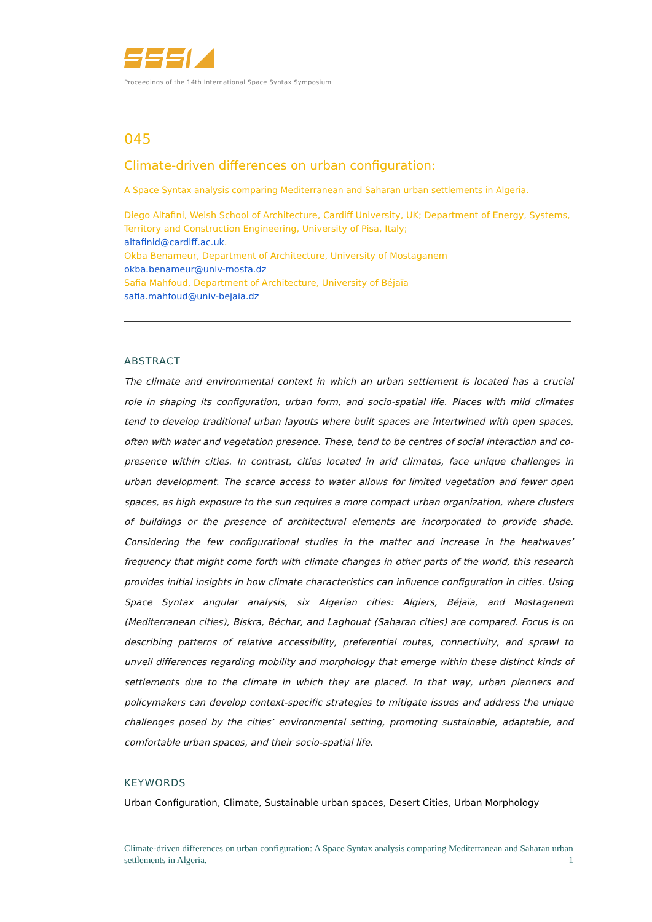Proceedings of the 14th International Space Syntax Symposium
045
Climate-driven differences on urban configuration:
A Space Syntax analysis comparing Mediterranean and Saharan urban settlements in Algeria.
Diego Altafini, Welsh School of Architecture, Cardiff University, UK; Department of Energy, Systems, Territory and Construction Engineering, University of Pisa, Italy;
altafinid@cardiff.ac.uk.
Okba Benameur, Department of Architecture, University of Mostaganem
okba.benameur@univ-mosta.dz
Safia Mahfoud, Department of Architecture, University of Béjaïa
safia.mahfoud@univ-bejaia.dz
ABSTRACT
The climate and environmental context in which an urban settlement is located has a crucial role in shaping its configuration, urban form, and socio-spatial life. Places with mild climates tend to develop traditional urban layouts where built spaces are intertwined with open spaces, often with water and vegetation presence. These, tend to be centres of social interaction and co-presence within cities. In contrast, cities located in arid climates, face unique challenges in urban development. The scarce access to water allows for limited vegetation and fewer open spaces, as high exposure to the sun requires a more compact urban organization, where clusters of buildings or the presence of architectural elements are incorporated to provide shade. Considering the few configurational studies in the matter and increase in the heatwaves’ frequency that might come forth with climate changes in other parts of the world, this research provides initial insights in how climate characteristics can influence configuration in cities. Using Space Syntax angular analysis, six Algerian cities: Algiers, Béjaïa, and Mostaganem (Mediterranean cities), Biskra, Béchar, and Laghouat (Saharan cities) are compared. Focus is on describing patterns of relative accessibility, preferential routes, connectivity, and sprawl to unveil differences regarding mobility and morphology that emerge within these distinct kinds of settlements due to the climate in which they are placed. In that way, urban planners and policymakers can develop context-specific strategies to mitigate issues and address the unique challenges posed by the cities’ environmental setting, promoting sustainable, adaptable, and comfortable urban spaces, and their socio-spatial life.
KEYWORDS
Urban Configuration, Climate, Sustainable urban spaces, Desert Cities, Urban Morphology
Climate-driven differences on urban configuration: A Space Syntax analysis comparing Mediterranean and Saharan urban settlements in Algeria. 1